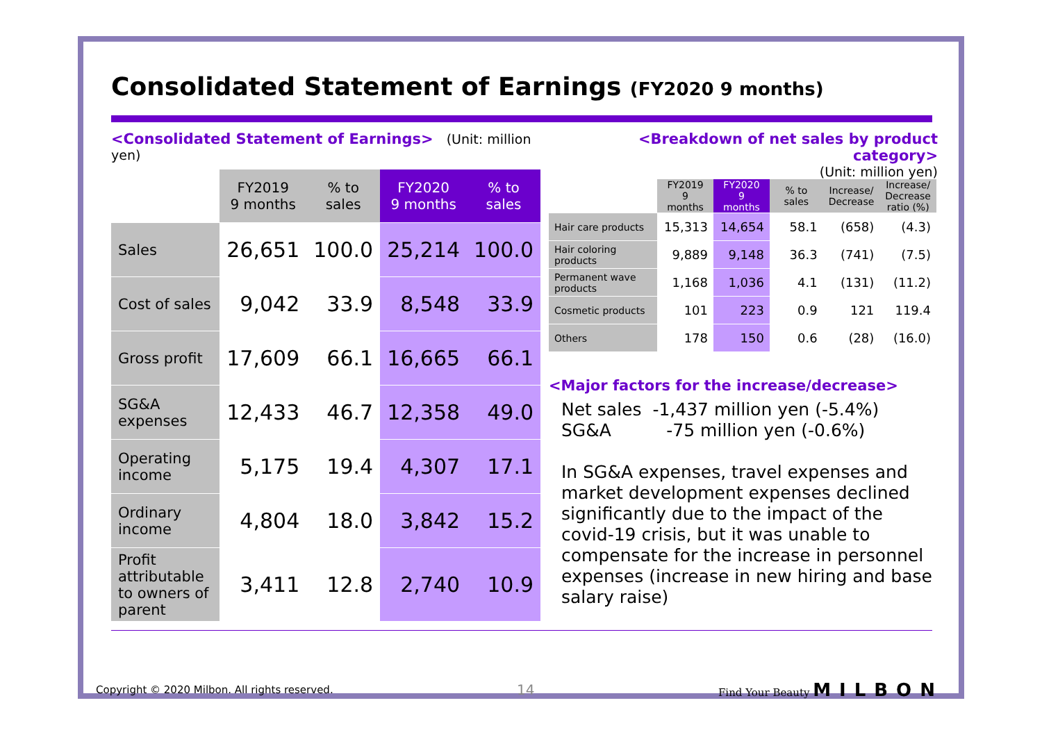Consolidated Statement of Earnings (FY2020 9 months)
<Consolidated Statement of Earnings> (Unit: million yen)
| | FY2019 9 months | % to sales | FY2020 9 months | % to sales |
| --- | --- | --- | --- | --- |
| Sales | 26,651 | 100.0 | 25,214 | 100.0 |
| Cost of sales | 9,042 | 33.9 | 8,548 | 33.9 |
| Gross profit | 17,609 | 66.1 | 16,665 | 66.1 |
| SG&A expenses | 12,433 | 46.7 | 12,358 | 49.0 |
| Operating income | 5,175 | 19.4 | 4,307 | 17.1 |
| Ordinary income | 4,804 | 18.0 | 3,842 | 15.2 |
| Profit attributable to owners of parent | 3,411 | 12.8 | 2,740 | 10.9 |
<Breakdown of net sales by product category>
(Unit: million yen)
| | FY2019 9 months | FY2020 9 months | % to sales | Increase/ Decrease | Increase/ Decrease ratio (%) |
| --- | --- | --- | --- | --- | --- |
| Hair care products | 15,313 | 14,654 | 58.1 | (658) | (4.3) |
| Hair coloring products | 9,889 | 9,148 | 36.3 | (741) | (7.5) |
| Permanent wave products | 1,168 | 1,036 | 4.1 | (131) | (11.2) |
| Cosmetic products | 101 | 223 | 0.9 | 121 | 119.4 |
| Others | 178 | 150 | 0.6 | (28) | (16.0) |
<Major factors for the increase/decrease>
Net sales -1,437 million yen (-5.4%)
SG&A -75 million yen (-0.6%)
In SG&A expenses, travel expenses and market development expenses declined significantly due to the impact of the covid-19 crisis, but it was unable to compensate for the increase in personnel expenses (increase in new hiring and base salary raise)
Copyright © 2020 Milbon. All rights reserved. 14 Find Your Beauty MILBON